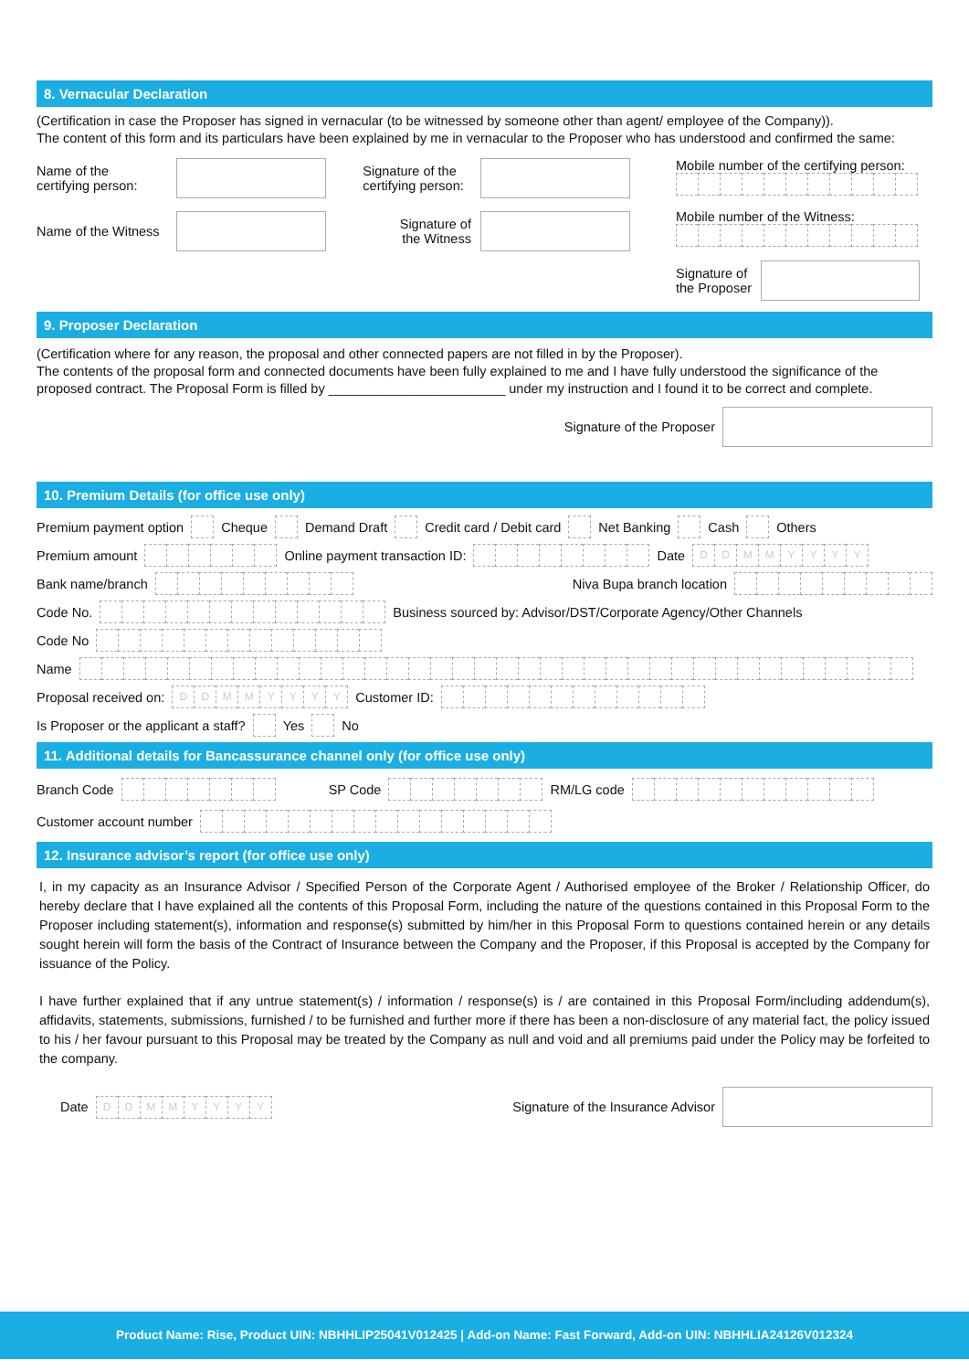8. Vernacular Declaration
(Certification in case the Proposer has signed in vernacular (to be witnessed by someone other than agent/ employee of the Company)).
The content of this form and its particulars have been explained by me in vernacular to the Proposer who has understood and confirmed the same:
Name of the
certifying person: Signature of the
certifying person:
Name of the Witness Signature of
the Witness
Mobile number of the certifying person:
Mobile number of the Witness:
Signature of
the Proposer
9. Proposer Declaration
(Certification where for any reason, the proposal and other connected papers are not filled in by the Proposer).
The contents of the proposal form and connected documents have been fully explained to me and I have fully understood the significance of the proposed contract. The Proposal Form is filled by ________________________ under my instruction and I found it to be correct and complete.
Signature of the Proposer
10. Premium Details (for office use only)
Premium payment option Cheque Demand Draft Credit card / Debit card Net Banking Cash Others
Premium amount Online payment transaction ID: Date DDMMYYYY
Bank name/branch Niva Bupa branch location
Code No. Business sourced by: Advisor/DST/Corporate Agency/Other Channels
Code No
Name
Proposal received on: DDMMYYYY Customer ID:
Is Proposer or the applicant a staff? Yes No
11. Additional details for Bancassurance channel only (for office use only)
Branch Code SP Code RM/LG code
Customer account number
12. Insurance advisor’s report (for office use only)
I, in my capacity as an Insurance Advisor / Specified Person of the Corporate Agent / Authorised employee of the Broker / Relationship Officer, do hereby declare that I have explained all the contents of this Proposal Form, including the nature of the questions contained in this Proposal Form to the Proposer including statement(s), information and response(s) submitted by him/her in this Proposal Form to questions contained herein or any details sought herein will form the basis of the Contract of Insurance between the Company and the Proposer, if this Proposal is accepted by the Company for issuance of the Policy.
I have further explained that if any untrue statement(s) / information / response(s) is / are contained in this Proposal Form/including addendum(s), affidavits, statements, submissions, furnished / to be furnished and further more if there has been a non-disclosure of any material fact, the policy issued to his / her favour pursuant to this Proposal may be treated by the Company as null and void and all premiums paid under the Policy may be forfeited to the company.
Date DDMMYYYY Signature of the Insurance Advisor
Product Name: Rise, Product UIN: NBHHLIP25041V012425 | Add-on Name: Fast Forward, Add-on UIN: NBHHLIA24126V012324